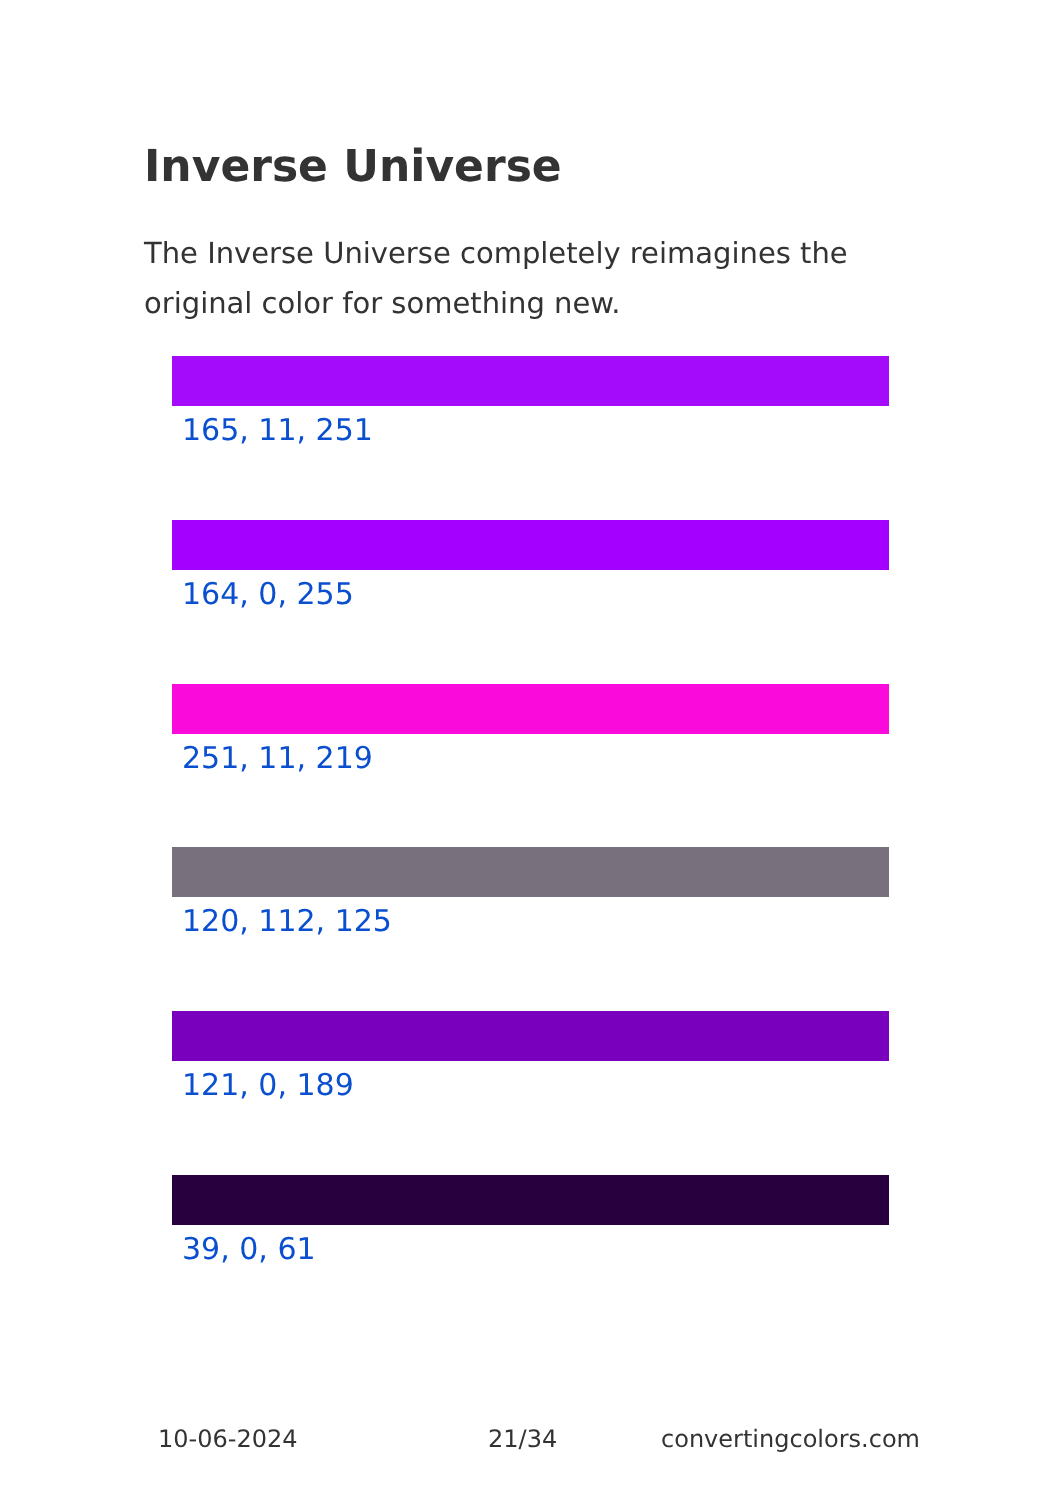Inverse Universe
The Inverse Universe completely reimagines the original color for something new.
165, 11, 251
164, 0, 255
251, 11, 219
120, 112, 125
121, 0, 189
39, 0, 61
10-06-2024 21/34 convertingcolors.com